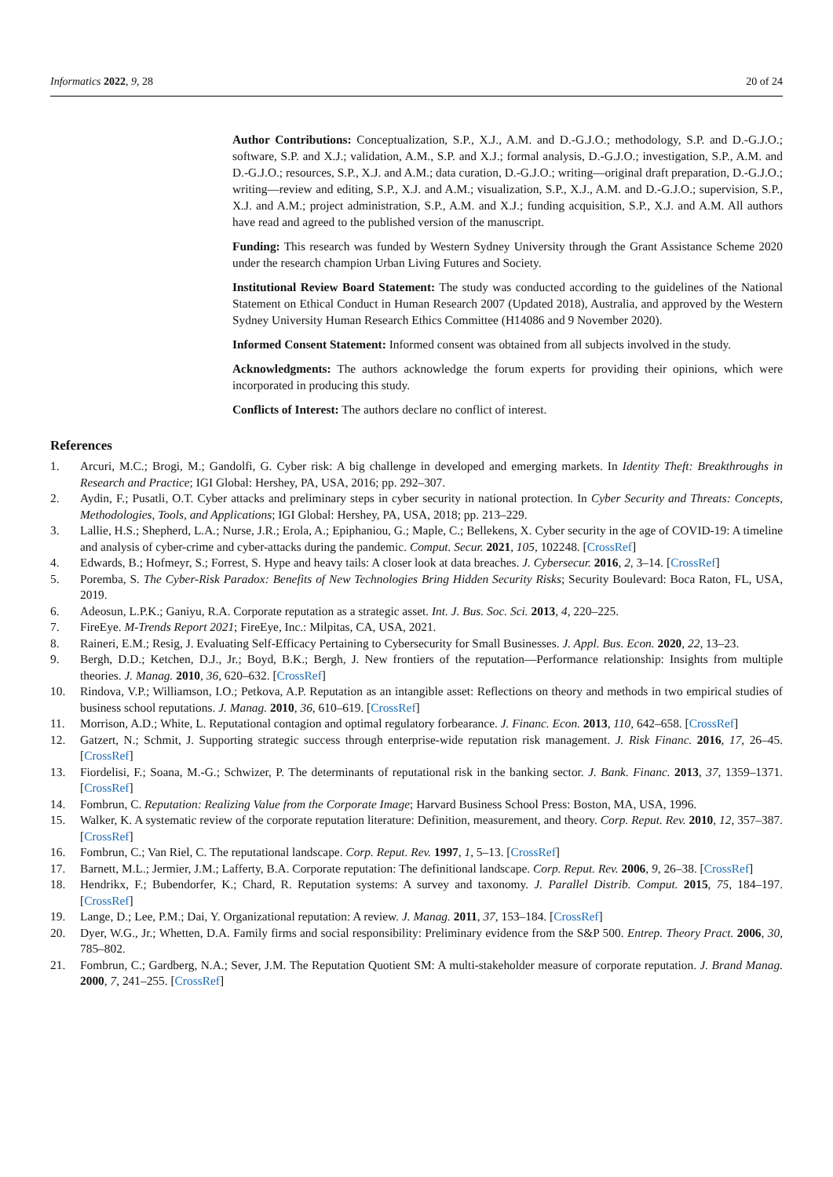Informatics 2022, 9, 28 20 of 24
Author Contributions: Conceptualization, S.P., X.J., A.M. and D.-G.J.O.; methodology, S.P. and D.-G.J.O.; software, S.P. and X.J.; validation, A.M., S.P. and X.J.; formal analysis, D.-G.J.O.; investigation, S.P., A.M. and D.-G.J.O.; resources, S.P., X.J. and A.M.; data curation, D.-G.J.O.; writing—original draft preparation, D.-G.J.O.; writing—review and editing, S.P., X.J. and A.M.; visualization, S.P., X.J., A.M. and D.-G.J.O.; supervision, S.P., X.J. and A.M.; project administration, S.P., A.M. and X.J.; funding acquisition, S.P., X.J. and A.M. All authors have read and agreed to the published version of the manuscript.
Funding: This research was funded by Western Sydney University through the Grant Assistance Scheme 2020 under the research champion Urban Living Futures and Society.
Institutional Review Board Statement: The study was conducted according to the guidelines of the National Statement on Ethical Conduct in Human Research 2007 (Updated 2018), Australia, and approved by the Western Sydney University Human Research Ethics Committee (H14086 and 9 November 2020).
Informed Consent Statement: Informed consent was obtained from all subjects involved in the study.
Acknowledgments: The authors acknowledge the forum experts for providing their opinions, which were incorporated in producing this study.
Conflicts of Interest: The authors declare no conflict of interest.
References
1. Arcuri, M.C.; Brogi, M.; Gandolfi, G. Cyber risk: A big challenge in developed and emerging markets. In Identity Theft: Breakthroughs in Research and Practice; IGI Global: Hershey, PA, USA, 2016; pp. 292–307.
2. Aydin, F.; Pusatli, O.T. Cyber attacks and preliminary steps in cyber security in national protection. In Cyber Security and Threats: Concepts, Methodologies, Tools, and Applications; IGI Global: Hershey, PA, USA, 2018; pp. 213–229.
3. Lallie, H.S.; Shepherd, L.A.; Nurse, J.R.; Erola, A.; Epiphaniou, G.; Maple, C.; Bellekens, X. Cyber security in the age of COVID-19: A timeline and analysis of cyber-crime and cyber-attacks during the pandemic. Comput. Secur. 2021, 105, 102248. [CrossRef]
4. Edwards, B.; Hofmeyr, S.; Forrest, S. Hype and heavy tails: A closer look at data breaches. J. Cybersecur. 2016, 2, 3–14. [CrossRef]
5. Poremba, S. The Cyber-Risk Paradox: Benefits of New Technologies Bring Hidden Security Risks; Security Boulevard: Boca Raton, FL, USA, 2019.
6. Adeosun, L.P.K.; Ganiyu, R.A. Corporate reputation as a strategic asset. Int. J. Bus. Soc. Sci. 2013, 4, 220–225.
7. FireEye. M-Trends Report 2021; FireEye, Inc.: Milpitas, CA, USA, 2021.
8. Raineri, E.M.; Resig, J. Evaluating Self-Efficacy Pertaining to Cybersecurity for Small Businesses. J. Appl. Bus. Econ. 2020, 22, 13–23.
9. Bergh, D.D.; Ketchen, D.J., Jr.; Boyd, B.K.; Bergh, J. New frontiers of the reputation—Performance relationship: Insights from multiple theories. J. Manag. 2010, 36, 620–632. [CrossRef]
10. Rindova, V.P.; Williamson, I.O.; Petkova, A.P. Reputation as an intangible asset: Reflections on theory and methods in two empirical studies of business school reputations. J. Manag. 2010, 36, 610–619. [CrossRef]
11. Morrison, A.D.; White, L. Reputational contagion and optimal regulatory forbearance. J. Financ. Econ. 2013, 110, 642–658. [CrossRef]
12. Gatzert, N.; Schmit, J. Supporting strategic success through enterprise-wide reputation risk management. J. Risk Financ. 2016, 17, 26–45. [CrossRef]
13. Fiordelisi, F.; Soana, M.-G.; Schwizer, P. The determinants of reputational risk in the banking sector. J. Bank. Financ. 2013, 37, 1359–1371. [CrossRef]
14. Fombrun, C. Reputation: Realizing Value from the Corporate Image; Harvard Business School Press: Boston, MA, USA, 1996.
15. Walker, K. A systematic review of the corporate reputation literature: Definition, measurement, and theory. Corp. Reput. Rev. 2010, 12, 357–387. [CrossRef]
16. Fombrun, C.; Van Riel, C. The reputational landscape. Corp. Reput. Rev. 1997, 1, 5–13. [CrossRef]
17. Barnett, M.L.; Jermier, J.M.; Lafferty, B.A. Corporate reputation: The definitional landscape. Corp. Reput. Rev. 2006, 9, 26–38. [CrossRef]
18. Hendrikx, F.; Bubendorfer, K.; Chard, R. Reputation systems: A survey and taxonomy. J. Parallel Distrib. Comput. 2015, 75, 184–197. [CrossRef]
19. Lange, D.; Lee, P.M.; Dai, Y. Organizational reputation: A review. J. Manag. 2011, 37, 153–184. [CrossRef]
20. Dyer, W.G., Jr.; Whetten, D.A. Family firms and social responsibility: Preliminary evidence from the S&P 500. Entrep. Theory Pract. 2006, 30, 785–802.
21. Fombrun, C.; Gardberg, N.A.; Sever, J.M. The Reputation Quotient SM: A multi-stakeholder measure of corporate reputation. J. Brand Manag. 2000, 7, 241–255. [CrossRef]